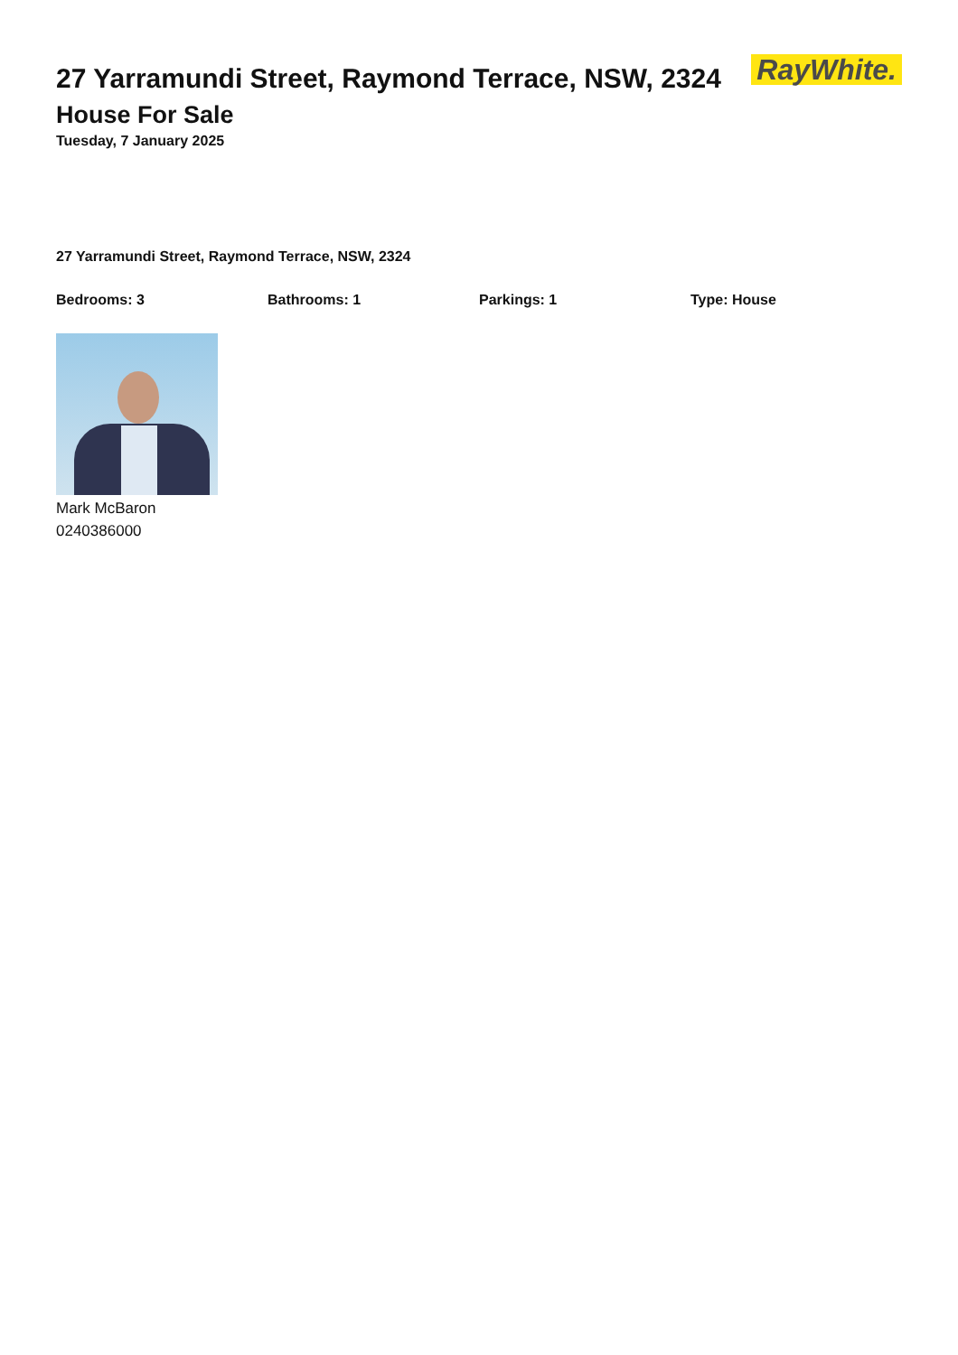27 Yarramundi Street, Raymond Terrace, NSW, 2324
RayWhite.
House For Sale
Tuesday, 7 January 2025
27 Yarramundi Street, Raymond Terrace, NSW, 2324
Bedrooms: 3 Bathrooms: 1 Parkings: 1 Type: House
Mark McBaron
0240386000